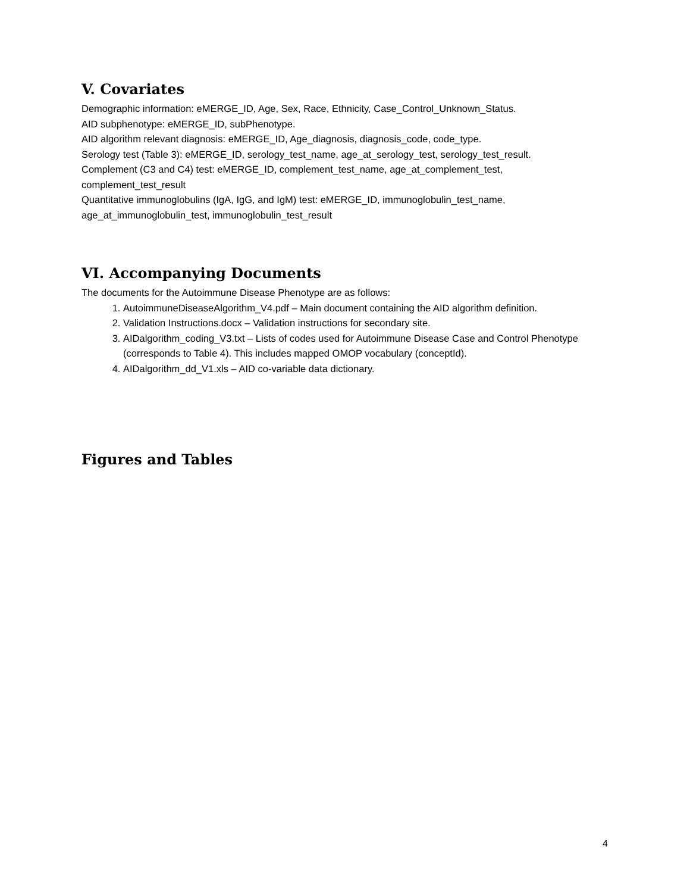V. Covariates
Demographic information: eMERGE_ID, Age, Sex, Race, Ethnicity, Case_Control_Unknown_Status.
AID subphenotype: eMERGE_ID, subPhenotype.
AID algorithm relevant diagnosis: eMERGE_ID, Age_diagnosis, diagnosis_code, code_type.
Serology test (Table 3): eMERGE_ID, serology_test_name, age_at_serology_test, serology_test_result.
Complement (C3 and C4) test: eMERGE_ID, complement_test_name, age_at_complement_test, complement_test_result
Quantitative immunoglobulins (IgA, IgG, and IgM) test: eMERGE_ID, immunoglobulin_test_name, age_at_immunoglobulin_test, immunoglobulin_test_result
VI. Accompanying Documents
The documents for the Autoimmune Disease Phenotype are as follows:
1. AutoimmuneDiseaseAlgorithm_V4.pdf – Main document containing the AID algorithm definition.
2. Validation Instructions.docx – Validation instructions for secondary site.
3. AIDalgorithm_coding_V3.txt – Lists of codes used for Autoimmune Disease Case and Control Phenotype (corresponds to Table 4). This includes mapped OMOP vocabulary (conceptId).
4. AIDalgorithm_dd_V1.xls – AID co-variable data dictionary.
Figures and Tables
4